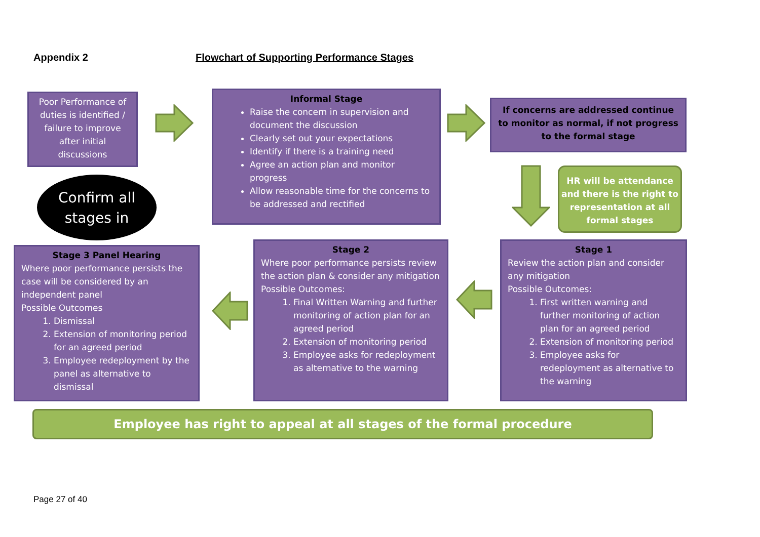Appendix 2
Flowchart of Supporting Performance Stages
Poor Performance of duties is identified / failure to improve after initial discussions
Informal Stage
Raise the concern in supervision and document the discussion
Clearly set out your expectations
Identify if there is a training need
Agree an action plan and monitor progress
Allow reasonable time for the concerns to be addressed and rectified
If concerns are addressed continue to monitor as normal, if not progress to the formal stage
Confirm all
stages in
HR will be attendance and there is the right to representation at all formal stages
Stage 3 Panel Hearing
Where poor performance persists the case will be considered by an independent panel
Possible Outcomes
1. Dismissal
2. Extension of monitoring period for an agreed period
3. Employee redeployment by the panel as alternative to dismissal
Stage 2
Where poor performance persists review the action plan & consider any mitigation
Possible Outcomes:
1. Final Written Warning and further monitoring of action plan for an agreed period
2. Extension of monitoring period
3. Employee asks for redeployment as alternative to the warning
Stage 1
Review the action plan and consider any mitigation
Possible Outcomes:
1. First written warning and further monitoring of action plan for an agreed period
2. Extension of monitoring period
3. Employee asks for redeployment as alternative to the warning
Employee has right to appeal at all stages of the formal procedure
Page 27 of 40